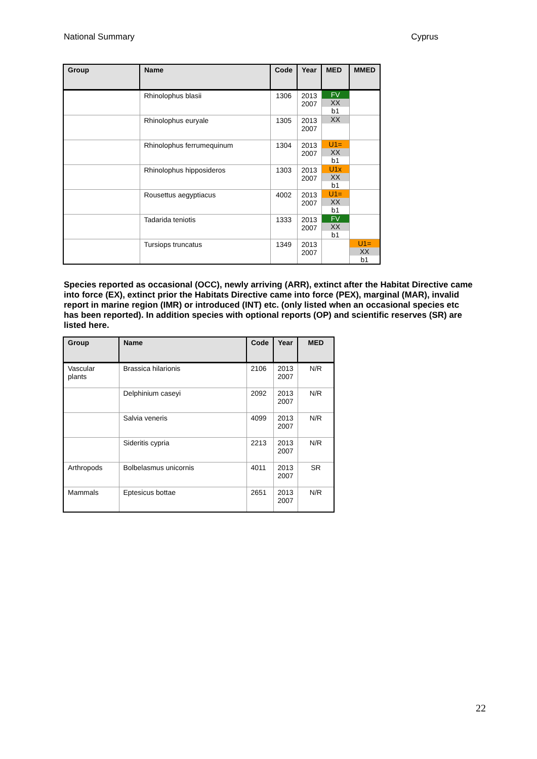National Summary Cyprus
| Group | Name | Code | Year | MED | MMED |
| --- | --- | --- | --- | --- | --- |
| | Rhinolophus blasii | 1306 | 2013 2007 | FV XX b1 | |
| | Rhinolophus euryale | 1305 | 2013 2007 | XX | |
| | Rhinolophus ferrumequinum | 1304 | 2013 2007 | U1= XX b1 | |
| | Rhinolophus hipposideros | 1303 | 2013 2007 | U1x XX b1 | |
| | Rousettus aegyptiacus | 4002 | 2013 2007 | U1= XX b1 | |
| | Tadarida teniotis | 1333 | 2013 2007 | FV XX b1 | |
| | Tursiops truncatus | 1349 | 2013 2007 | | U1= XX b1 |
Species reported as occasional (OCC), newly arriving (ARR), extinct after the Habitat Directive came into force (EX), extinct prior the Habitats Directive came into force (PEX), marginal (MAR), invalid report in marine region (IMR) or introduced (INT) etc. (only listed when an occasional species etc has been reported). In addition species with optional reports (OP) and scientific reserves (SR) are listed here.
| Group | Name | Code | Year | MED |
| --- | --- | --- | --- | --- |
| Vascular plants | Brassica hilarionis | 2106 | 2013 2007 | N/R |
| | Delphinium caseyi | 2092 | 2013 2007 | N/R |
| | Salvia veneris | 4099 | 2013 2007 | N/R |
| | Sideritis cypria | 2213 | 2013 2007 | N/R |
| Arthropods | Bolbelasmus unicornis | 4011 | 2013 2007 | SR |
| Mammals | Eptesicus bottae | 2651 | 2013 2007 | N/R |
22